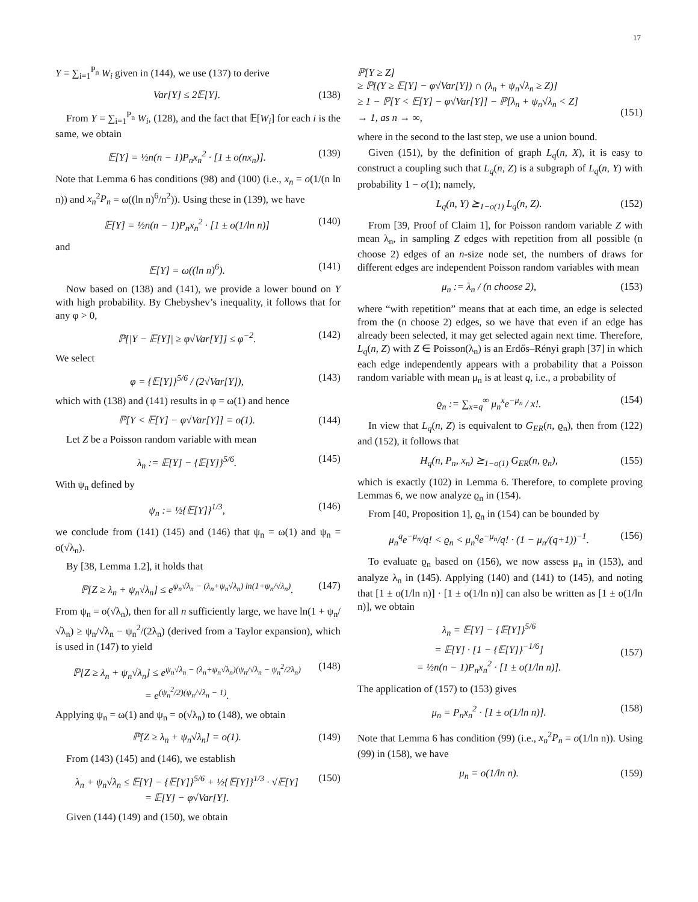17
Y = ∑<sub>i=1</sub><sup>P<sub>n</sub></sup> W<sub>i</sub> given in (144), we use (137) to derive
Var[Y] ≤ 2𝔼[Y]. (138)
From Y = ∑<sub>i=1</sub><sup>P<sub>n</sub></sup> W<sub>i</sub>, (128), and the fact that 𝔼[W<sub>i</sub>] for each i is the same, we obtain
𝔼[Y] = ½n(n − 1)P<sub>n</sub>x<sub>n</sub><sup>2</sup> · [1 ± o(nx<sub>n</sub>)]. (139)
Note that Lemma 6 has conditions (98) and (100) (i.e., x<sub>n</sub> = o(1/(n ln n)) and x<sub>n</sub><sup>2</sup>P<sub>n</sub> = ω((ln n)<sup>6</sup>/n<sup>2</sup>)). Using these in (139), we have
𝔼[Y] = ½n(n − 1)P<sub>n</sub>x<sub>n</sub><sup>2</sup> · [1 ± o(1/ln n)] (140)
and
𝔼[Y] = ω((ln n)<sup>6</sup>). (141)
Now based on (138) and (141), we provide a lower bound on Y with high probability. By Chebyshev’s inequality, it follows that for any φ > 0,
ℙ[|Y − 𝔼[Y]| ≥ φ√Var[Y]] ≤ φ<sup>−2</sup>. (142)
We select
φ = {𝔼[Y]}<sup>5/6</sup> / (2√Var[Y]), (143)
which with (138) and (141) results in φ = ω(1) and hence
ℙ[Y < 𝔼[Y] − φ√Var[Y]] = o(1). (144)
Let Z be a Poisson random variable with mean
λ<sub>n</sub> := 𝔼[Y] − {𝔼[Y]}<sup>5/6</sup>. (145)
With ψ<sub>n</sub> defined by
ψ<sub>n</sub> := ½{𝔼[Y]}<sup>1/3</sup>, (146)
we conclude from (141) (145) and (146) that ψ<sub>n</sub> = ω(1) and ψ<sub>n</sub> = o(√λ<sub>n</sub>).
By [38, Lemma 1.2], it holds that
ℙ[Z ≥ λ<sub>n</sub> + ψ<sub>n</sub>√λ<sub>n</sub>] ≤ e<sup>ψ<sub>n</sub>√λ<sub>n</sub> − (λ<sub>n</sub>+ψ<sub>n</sub>√λ<sub>n</sub>) ln(1+ψ<sub>n</sub>/√λ<sub>n</sub>)</sup>. (147)
From ψ<sub>n</sub> = o(√λ<sub>n</sub>), then for all n sufficiently large, we have ln(1 + ψ<sub>n</sub>/√λ<sub>n</sub>) ≥ ψ<sub>n</sub>/√λ<sub>n</sub> − ψ<sub>n</sub><sup>2</sup>/(2λ<sub>n</sub>) (derived from a Taylor expansion), which is used in (147) to yield
ℙ[Z ≥ λ<sub>n</sub> + ψ<sub>n</sub>√λ<sub>n</sub>] ≤ e<sup>ψ<sub>n</sub>√λ<sub>n</sub> − (λ<sub>n</sub>+ψ<sub>n</sub>√λ<sub>n</sub>)(ψ<sub>n</sub>/√λ<sub>n</sub> − ψ<sub>n</sub><sup>2</sup>/2λ<sub>n</sub>)</sup>
= e<sup>(ψ<sub>n</sub><sup>2</sup>/2)(ψ<sub>n</sub>/√λ<sub>n</sub> − 1)</sup>. (148)
Applying ψ<sub>n</sub> = ω(1) and ψ<sub>n</sub> = o(√λ<sub>n</sub>) to (148), we obtain
ℙ[Z ≥ λ<sub>n</sub> + ψ<sub>n</sub>√λ<sub>n</sub>] = o(1). (149)
From (143) (145) and (146), we establish
λ<sub>n</sub> + ψ<sub>n</sub>√λ<sub>n</sub> ≤ 𝔼[Y] − {𝔼[Y]}<sup>5/6</sup> + ½{𝔼[Y]}<sup>1/3</sup> · √𝔼[Y]
= 𝔼[Y] − φ√Var[Y]. (150)
Given (144) (149) and (150), we obtain
ℙ[Y ≥ Z]
≥ ℙ[(Y ≥ 𝔼[Y] − φ√Var[Y]) ∩ (λ<sub>n</sub> + ψ<sub>n</sub>√λ<sub>n</sub> ≥ Z)]
≥ 1 − ℙ[Y < 𝔼[Y] − φ√Var[Y]] − ℙ[λ<sub>n</sub> + ψ<sub>n</sub>√λ<sub>n</sub> < Z]
→ 1, as n → ∞,
(151)
where in the second to the last step, we use a union bound.
Given (151), by the definition of graph L<sub>q</sub>(n, X), it is easy to construct a coupling such that L<sub>q</sub>(n, Z) is a subgraph of L<sub>q</sub>(n, Y) with probability 1 − o(1); namely,
L<sub>q</sub>(n, Y) ⪰<sub>1−o(1)</sub> L<sub>q</sub>(n, Z). (152)
From [39, Proof of Claim 1], for Poisson random variable Z with mean λ<sub>n</sub>, in sampling Z edges with repetition from all possible (n choose 2) edges of an n-size node set, the numbers of draws for different edges are independent Poisson random variables with mean
μ<sub>n</sub> := λ<sub>n</sub> / (n choose 2), (153)
where “with repetition” means that at each time, an edge is selected from the (n choose 2) edges, so we have that even if an edge has already been selected, it may get selected again next time. Therefore, L<sub>q</sub>(n, Z) with Z ∈ Poisson(λ<sub>n</sub>) is an Erdős–Rényi graph [37] in which each edge independently appears with a probability that a Poisson random variable with mean μ<sub>n</sub> is at least q, i.e., a probability of
ϱ<sub>n</sub> := ∑<sub>x=q</sub><sup>∞</sup> μ<sub>n</sub><sup>x</sup>e<sup>−μ<sub>n</sub></sup> / x!. (154)
In view that L<sub>q</sub>(n, Z) is equivalent to G<sub>ER</sub>(n, ϱ<sub>n</sub>), then from (122) and (152), it follows that
H<sub>q</sub>(n, P<sub>n</sub>, x<sub>n</sub>) ⪰<sub>1−o(1)</sub> G<sub>ER</sub>(n, ϱ<sub>n</sub>), (155)
which is exactly (102) in Lemma 6. Therefore, to complete proving Lemmas 6, we now analyze ϱ<sub>n</sub> in (154).
From [40, Proposition 1], ϱ<sub>n</sub> in (154) can be bounded by
μ<sub>n</sub><sup>q</sup>e<sup>−μ<sub>n</sub></sup>/q! < ϱ<sub>n</sub> < μ<sub>n</sub><sup>q</sup>e<sup>−μ<sub>n</sub></sup>/q! · (1 − μ<sub>n</sub>/(q+1))<sup>−1</sup>. (156)
To evaluate ϱ<sub>n</sub> based on (156), we now assess μ<sub>n</sub> in (153), and analyze λ<sub>n</sub> in (145). Applying (140) and (141) to (145), and noting that [1 ± o(1/ln n)] · [1 ± o(1/ln n)] can also be written as [1 ± o(1/ln n)], we obtain
λ<sub>n</sub> = 𝔼[Y] − {𝔼[Y]}<sup>5/6</sup>
= 𝔼[Y] · [1 − {𝔼[Y]}<sup>−1/6</sup>]
= ½n(n − 1)P<sub>n</sub>x<sub>n</sub><sup>2</sup> · [1 ± o(1/ln n)].
(157)
The application of (157) to (153) gives
μ<sub>n</sub> = P<sub>n</sub>x<sub>n</sub><sup>2</sup> · [1 ± o(1/ln n)]. (158)
Note that Lemma 6 has condition (99) (i.e., x<sub>n</sub><sup>2</sup>P<sub>n</sub> = o(1/ln n)). Using (99) in (158), we have
μ<sub>n</sub> = o(1/ln n). (159)